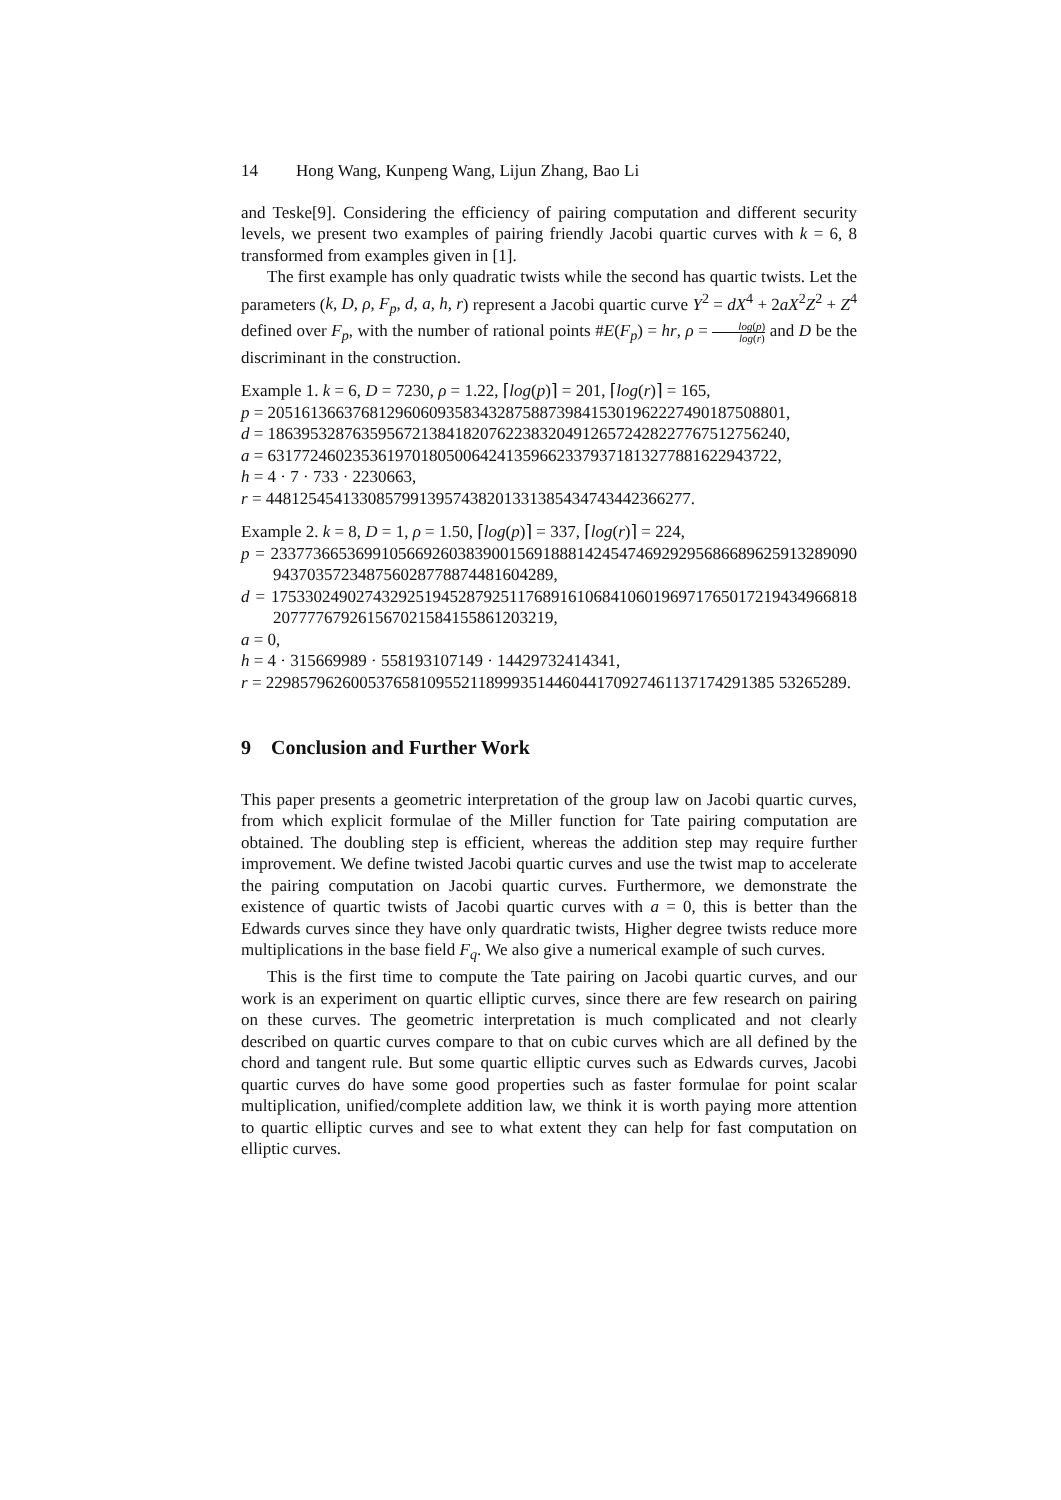14 Hong Wang, Kunpeng Wang, Lijun Zhang, Bao Li
and Teske[9]. Considering the efficiency of pairing computation and different security levels, we present two examples of pairing friendly Jacobi quartic curves with k = 6, 8 transformed from examples given in [1].
The first example has only quadratic twists while the second has quartic twists. Let the parameters (k, D, ρ, F<sub>p</sub>, d, a, h, r) represent a Jacobi quartic curve Y<sup>2</sup> = dX<sup>4</sup> + 2aX<sup>2</sup>Z<sup>2</sup> + Z<sup>4</sup> defined over F<sub>p</sub>, with the number of rational points #E(F<sub>p</sub>) = hr, ρ = log(p) log(r) and D be the discriminant in the construction.
Example 1. k = 6, D = 7230, ρ = 1.22, ⌈log(p)⌉ = 201, ⌈log(r)⌉ = 165,
p = 2051613663768129606093583432875887398415301962227490187508801,
d = 1863953287635956721384182076223832049126572428227767512756240,
a = 631772460235361970180500642413596623379371813277881622943722,
h = 4 · 7 · 733 · 2230663,
r = 44812545413308579913957438201331385434743442366277.
Example 2. k = 8, D = 1, ρ = 1.50, ⌈log(p)⌉ = 337, ⌈log(r)⌉ = 224,
p = 233773665369910566926038390015691888142454746929295686689625913289090943703572348756028778874481604289,
d = 175330249027432925194528792511768916106841060196971765017219434966818207777679261567021584155861203219,
a = 0,
h = 4 · 315669989 · 558193107149 · 14429732414341,
r = 229857962600537658109552118999351446044170927461137174291385 53265289.
9 Conclusion and Further Work
This paper presents a geometric interpretation of the group law on Jacobi quartic curves, from which explicit formulae of the Miller function for Tate pairing computation are obtained. The doubling step is efficient, whereas the addition step may require further improvement. We define twisted Jacobi quartic curves and use the twist map to accelerate the pairing computation on Jacobi quartic curves. Furthermore, we demonstrate the existence of quartic twists of Jacobi quartic curves with a = 0, this is better than the Edwards curves since they have only quardratic twists, Higher degree twists reduce more multiplications in the base field F<sub>q</sub>. We also give a numerical example of such curves.
This is the first time to compute the Tate pairing on Jacobi quartic curves, and our work is an experiment on quartic elliptic curves, since there are few research on pairing on these curves. The geometric interpretation is much complicated and not clearly described on quartic curves compare to that on cubic curves which are all defined by the chord and tangent rule. But some quartic elliptic curves such as Edwards curves, Jacobi quartic curves do have some good properties such as faster formulae for point scalar multiplication, unified/complete addition law, we think it is worth paying more attention to quartic elliptic curves and see to what extent they can help for fast computation on elliptic curves.